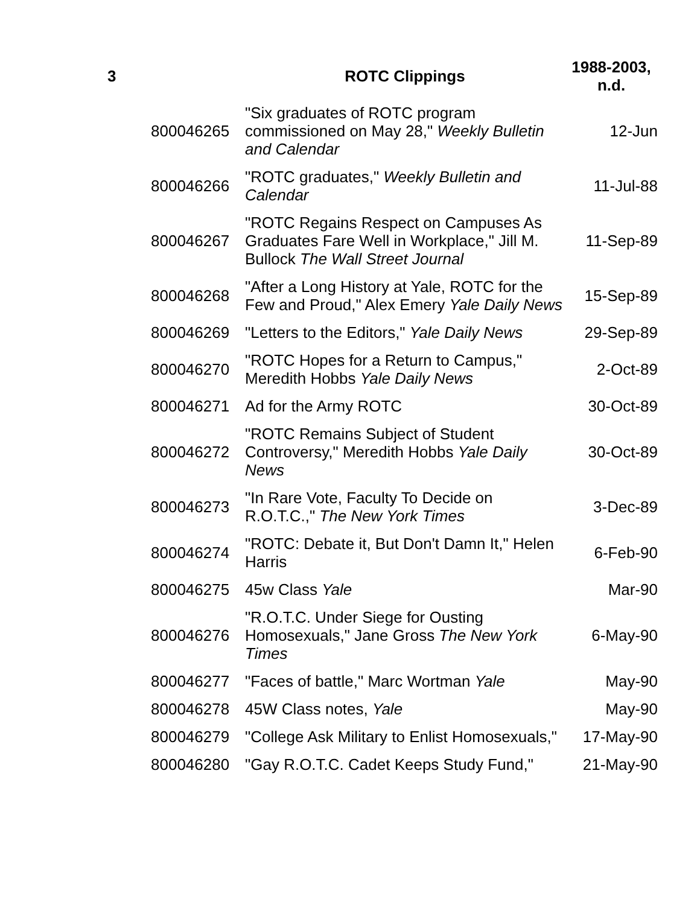| 3 | | ROTC Clippings | 1988-2003, n.d. |
| --- | --- | --- | --- |
| | 800046265 | "Six graduates of ROTC program commissioned on May 28," Weekly Bulletin and Calendar | 12-Jun |
| | 800046266 | "ROTC graduates," Weekly Bulletin and Calendar | 11-Jul-88 |
| | 800046267 | "ROTC Regains Respect on Campuses As Graduates Fare Well in Workplace," Jill M. Bullock The Wall Street Journal | 11-Sep-89 |
| | 800046268 | "After a Long History at Yale, ROTC for the Few and Proud," Alex Emery Yale Daily News | 15-Sep-89 |
| | 800046269 | "Letters to the Editors," Yale Daily News | 29-Sep-89 |
| | 800046270 | "ROTC Hopes for a Return to Campus," Meredith Hobbs Yale Daily News | 2-Oct-89 |
| | 800046271 | Ad for the Army ROTC | 30-Oct-89 |
| | 800046272 | "ROTC Remains Subject of Student Controversy," Meredith Hobbs Yale Daily News | 30-Oct-89 |
| | 800046273 | "In Rare Vote, Faculty To Decide on R.O.T.C.," The New York Times | 3-Dec-89 |
| | 800046274 | "ROTC: Debate it, But Don't Damn It," Helen Harris | 6-Feb-90 |
| | 800046275 | 45w Class Yale | Mar-90 |
| | 800046276 | "R.O.T.C. Under Siege for Ousting Homosexuals," Jane Gross The New York Times | 6-May-90 |
| | 800046277 | "Faces of battle," Marc Wortman Yale | May-90 |
| | 800046278 | 45W Class notes, Yale | May-90 |
| | 800046279 | "College Ask Military to Enlist Homosexuals," | 17-May-90 |
| | 800046280 | "Gay R.O.T.C. Cadet Keeps Study Fund," | 21-May-90 |